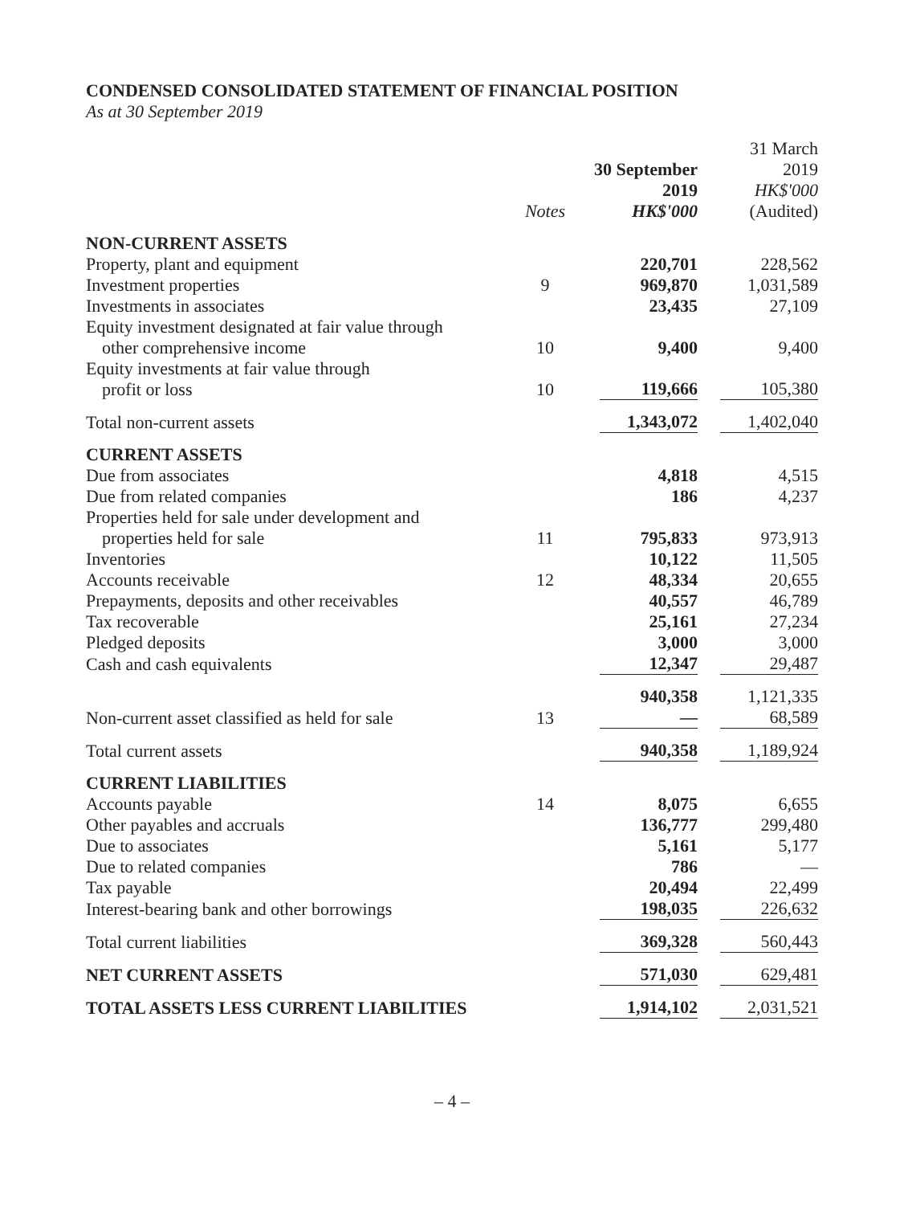CONDENSED CONSOLIDATED STATEMENT OF FINANCIAL POSITION
As at 30 September 2019
| | Notes | 30 September 2019 HK$'000 | 31 March 2019 HK$'000 (Audited) |
| --- | --- | --- | --- |
| NON-CURRENT ASSETS | | | |
| Property, plant and equipment | | 220,701 | 228,562 |
| Investment properties | 9 | 969,870 | 1,031,589 |
| Investments in associates | | 23,435 | 27,109 |
| Equity investment designated at fair value through other comprehensive income | 10 | 9,400 | 9,400 |
| Equity investments at fair value through profit or loss | 10 | 119,666 | 105,380 |
| Total non-current assets | | 1,343,072 | 1,402,040 |
| CURRENT ASSETS | | | |
| Due from associates | | 4,818 | 4,515 |
| Due from related companies | | 186 | 4,237 |
| Properties held for sale under development and properties held for sale | 11 | 795,833 | 973,913 |
| Inventories | | 10,122 | 11,505 |
| Accounts receivable | 12 | 48,334 | 20,655 |
| Prepayments, deposits and other receivables | | 40,557 | 46,789 |
| Tax recoverable | | 25,161 | 27,234 |
| Pledged deposits | | 3,000 | 3,000 |
| Cash and cash equivalents | | 12,347 | 29,487 |
| | | 940,358 | 1,121,335 |
| Non-current asset classified as held for sale | 13 | — | 68,589 |
| Total current assets | | 940,358 | 1,189,924 |
| CURRENT LIABILITIES | | | |
| Accounts payable | 14 | 8,075 | 6,655 |
| Other payables and accruals | | 136,777 | 299,480 |
| Due to associates | | 5,161 | 5,177 |
| Due to related companies | | 786 | — |
| Tax payable | | 20,494 | 22,499 |
| Interest-bearing bank and other borrowings | | 198,035 | 226,632 |
| Total current liabilities | | 369,328 | 560,443 |
| NET CURRENT ASSETS | | 571,030 | 629,481 |
| TOTAL ASSETS LESS CURRENT LIABILITIES | | 1,914,102 | 2,031,521 |
– 4 –